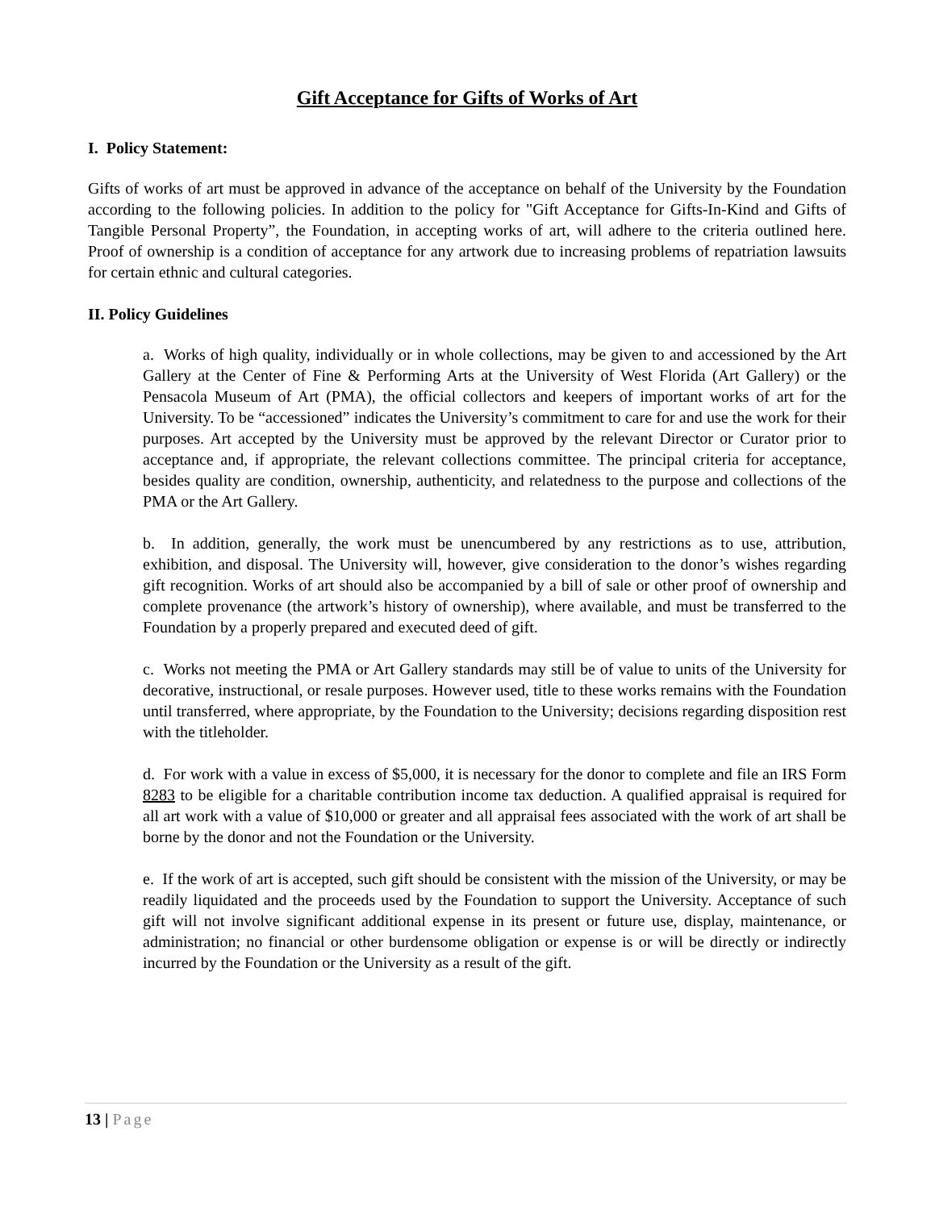Gift Acceptance for Gifts of Works of Art
I. Policy Statement:
Gifts of works of art must be approved in advance of the acceptance on behalf of the University by the Foundation according to the following policies. In addition to the policy for "Gift Acceptance for Gifts-In-Kind and Gifts of Tangible Personal Property”, the Foundation, in accepting works of art, will adhere to the criteria outlined here. Proof of ownership is a condition of acceptance for any artwork due to increasing problems of repatriation lawsuits for certain ethnic and cultural categories.
II. Policy Guidelines
a. Works of high quality, individually or in whole collections, may be given to and accessioned by the Art Gallery at the Center of Fine & Performing Arts at the University of West Florida (Art Gallery) or the Pensacola Museum of Art (PMA), the official collectors and keepers of important works of art for the University. To be “accessioned” indicates the University’s commitment to care for and use the work for their purposes. Art accepted by the University must be approved by the relevant Director or Curator prior to acceptance and, if appropriate, the relevant collections committee. The principal criteria for acceptance, besides quality are condition, ownership, authenticity, and relatedness to the purpose and collections of the PMA or the Art Gallery.
b. In addition, generally, the work must be unencumbered by any restrictions as to use, attribution, exhibition, and disposal. The University will, however, give consideration to the donor’s wishes regarding gift recognition. Works of art should also be accompanied by a bill of sale or other proof of ownership and complete provenance (the artwork’s history of ownership), where available, and must be transferred to the Foundation by a properly prepared and executed deed of gift.
c. Works not meeting the PMA or Art Gallery standards may still be of value to units of the University for decorative, instructional, or resale purposes. However used, title to these works remains with the Foundation until transferred, where appropriate, by the Foundation to the University; decisions regarding disposition rest with the titleholder.
d. For work with a value in excess of $5,000, it is necessary for the donor to complete and file an IRS Form 8283 to be eligible for a charitable contribution income tax deduction. A qualified appraisal is required for all art work with a value of $10,000 or greater and all appraisal fees associated with the work of art shall be borne by the donor and not the Foundation or the University.
e. If the work of art is accepted, such gift should be consistent with the mission of the University, or may be readily liquidated and the proceeds used by the Foundation to support the University. Acceptance of such gift will not involve significant additional expense in its present or future use, display, maintenance, or administration; no financial or other burdensome obligation or expense is or will be directly or indirectly incurred by the Foundation or the University as a result of the gift.
13 | Page